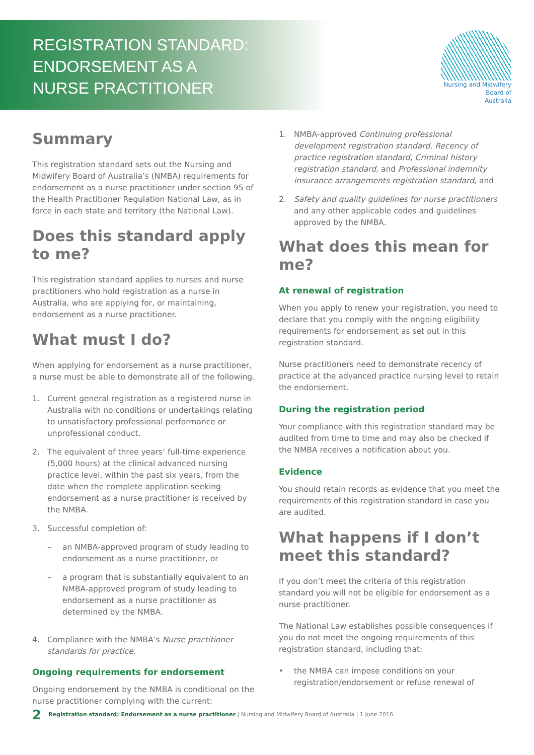REGISTRATION STANDARD:
ENDORSEMENT AS A
NURSE PRACTITIONER
Nursing and Midwifery
Board of
Australia
Summary
This registration standard sets out the Nursing and Midwifery Board of Australia’s (NMBA) requirements for endorsement as a nurse practitioner under section 95 of the Health Practitioner Regulation National Law, as in force in each state and territory (the National Law).
Does this standard apply to me?
This registration standard applies to nurses and nurse practitioners who hold registration as a nurse in Australia, who are applying for, or maintaining, endorsement as a nurse practitioner.
What must I do?
When applying for endorsement as a nurse practitioner, a nurse must be able to demonstrate all of the following.
1. Current general registration as a registered nurse in Australia with no conditions or undertakings relating to unsatisfactory professional performance or unprofessional conduct.
2. The equivalent of three years’ full-time experience (5,000 hours) at the clinical advanced nursing practice level, within the past six years, from the date when the complete application seeking endorsement as a nurse practitioner is received by the NMBA.
3. Successful completion of:
– an NMBA-approved program of study leading to endorsement as a nurse practitioner, or
– a program that is substantially equivalent to an NMBA-approved program of study leading to endorsement as a nurse practitioner as determined by the NMBA.
4. Compliance with the NMBA’s Nurse practitioner standards for practice.
Ongoing requirements for endorsement
Ongoing endorsement by the NMBA is conditional on the nurse practitioner complying with the current:
1. NMBA-approved Continuing professional development registration standard, Recency of practice registration standard, Criminal history registration standard, and Professional indemnity insurance arrangements registration standard, and
2. Safety and quality guidelines for nurse practitioners and any other applicable codes and guidelines approved by the NMBA.
What does this mean for me?
At renewal of registration
When you apply to renew your registration, you need to declare that you comply with the ongoing eligibility requirements for endorsement as set out in this registration standard.
Nurse practitioners need to demonstrate recency of practice at the advanced practice nursing level to retain the endorsement.
During the registration period
Your compliance with this registration standard may be audited from time to time and may also be checked if the NMBA receives a notification about you.
Evidence
You should retain records as evidence that you meet the requirements of this registration standard in case you are audited.
What happens if I don’t meet this standard?
If you don’t meet the criteria of this registration standard you will not be eligible for endorsement as a nurse practitioner.
The National Law establishes possible consequences if you do not meet the ongoing requirements of this registration standard, including that:
• the NMBA can impose conditions on your registration/endorsement or refuse renewal of
2 Registration standard: Endorsement as a nurse practitioner | Nursing and Midwifery Board of Australia | 1 June 2016